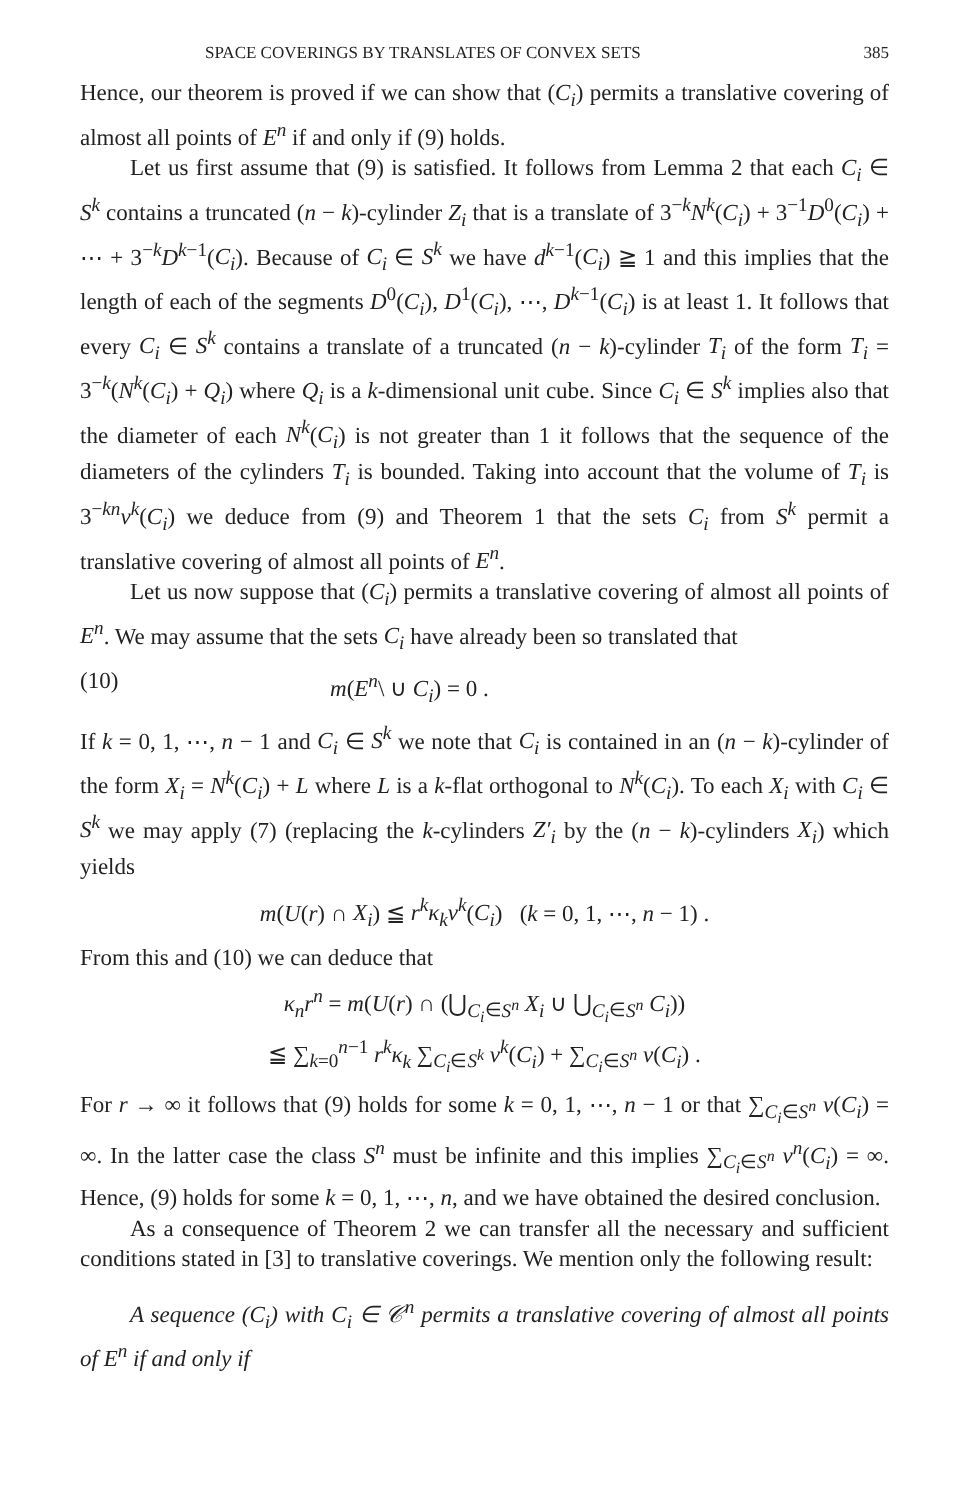SPACE COVERINGS BY TRANSLATES OF CONVEX SETS 385
Hence, our theorem is proved if we can show that (C<sub>i</sub>) permits a translative covering of almost all points of E<sup>n</sup> if and only if (9) holds.
Let us first assume that (9) is satisfied. It follows from Lemma 2 that each C<sub>i</sub> ∈ S<sup>k</sup> contains a truncated (n − k)-cylinder Z<sub>i</sub> that is a translate of 3<sup>−k</sup>N<sup>k</sup>(C<sub>i</sub>) + 3<sup>−1</sup>D<sup>0</sup>(C<sub>i</sub>) + ⋯ + 3<sup>−k</sup>D<sup>k−1</sup>(C<sub>i</sub>). Because of C<sub>i</sub> ∈ S<sup>k</sup> we have d<sup>k−1</sup>(C<sub>i</sub>) ≧ 1 and this implies that the length of each of the segments D<sup>0</sup>(C<sub>i</sub>), D<sup>1</sup>(C<sub>i</sub>), ⋯, D<sup>k−1</sup>(C<sub>i</sub>) is at least 1. It follows that every C<sub>i</sub> ∈ S<sup>k</sup> contains a translate of a truncated (n − k)-cylinder T<sub>i</sub> of the form T<sub>i</sub> = 3<sup>−k</sup>(N<sup>k</sup>(C<sub>i</sub>) + Q<sub>i</sub>) where Q<sub>i</sub> is a k-dimensional unit cube. Since C<sub>i</sub> ∈ S<sup>k</sup> implies also that the diameter of each N<sup>k</sup>(C<sub>i</sub>) is not greater than 1 it follows that the sequence of the diameters of the cylinders T<sub>i</sub> is bounded. Taking into account that the volume of T<sub>i</sub> is 3<sup>−kn</sup>v<sup>k</sup>(C<sub>i</sub>) we deduce from (9) and Theorem 1 that the sets C<sub>i</sub> from S<sup>k</sup> permit a translative covering of almost all points of E<sup>n</sup>.
Let us now suppose that (C<sub>i</sub>) permits a translative covering of almost all points of E<sup>n</sup>. We may assume that the sets C<sub>i</sub> have already been so translated that
(10) m(E<sup>n</sup>\ ∪ C<sub>i</sub>) = 0 .
If k = 0, 1, ⋯, n − 1 and C<sub>i</sub> ∈ S<sup>k</sup> we note that C<sub>i</sub> is contained in an (n − k)-cylinder of the form X<sub>i</sub> = N<sup>k</sup>(C<sub>i</sub>) + L where L is a k-flat orthogonal to N<sup>k</sup>(C<sub>i</sub>). To each X<sub>i</sub> with C<sub>i</sub> ∈ S<sup>k</sup> we may apply (7) (replacing the k-cylinders Z′<sub>i</sub> by the (n − k)-cylinders X<sub>i</sub>) which yields
m(U(r) ∩ X<sub>i</sub>) ≦ r<sup>k</sup>κ<sub>k</sub>v<sup>k</sup>(C<sub>i</sub>) (k = 0, 1, ⋯, n − 1) .
From this and (10) we can deduce that
κ<sub>n</sub>r<sup>n</sup> = m(U(r) ∩ (⋃<sub>C<sub>i</sub>∈S<sup>n</sup></sub> X<sub>i</sub> ∪ ⋃<sub>C<sub>i</sub>∈S<sup>n</sup></sub> C<sub>i</sub>))
≦ ∑<sub>k=0</sub><sup>n−1</sup> r<sup>k</sup>κ<sub>k</sub> ∑<sub>C<sub>i</sub>∈S<sup>k</sup></sub> v<sup>k</sup>(C<sub>i</sub>) + ∑<sub>C<sub>i</sub>∈S<sup>n</sup></sub> v(C<sub>i</sub>) .
For r → ∞ it follows that (9) holds for some k = 0, 1, ⋯, n − 1 or that ∑<sub>C<sub>i</sub>∈S<sup>n</sup></sub> v(C<sub>i</sub>) = ∞. In the latter case the class S<sup>n</sup> must be infinite and this implies ∑<sub>C<sub>i</sub>∈S<sup>n</sup></sub> v<sup>n</sup>(C<sub>i</sub>) = ∞. Hence, (9) holds for some k = 0, 1, ⋯, n, and we have obtained the desired conclusion.
As a consequence of Theorem 2 we can transfer all the necessary and sufficient conditions stated in [3] to translative coverings. We mention only the following result:
A sequence (C<sub>i</sub>) with C<sub>i</sub> ∈ 𝒞<sup>n</sup> permits a translative covering of almost all points of E<sup>n</sup> if and only if